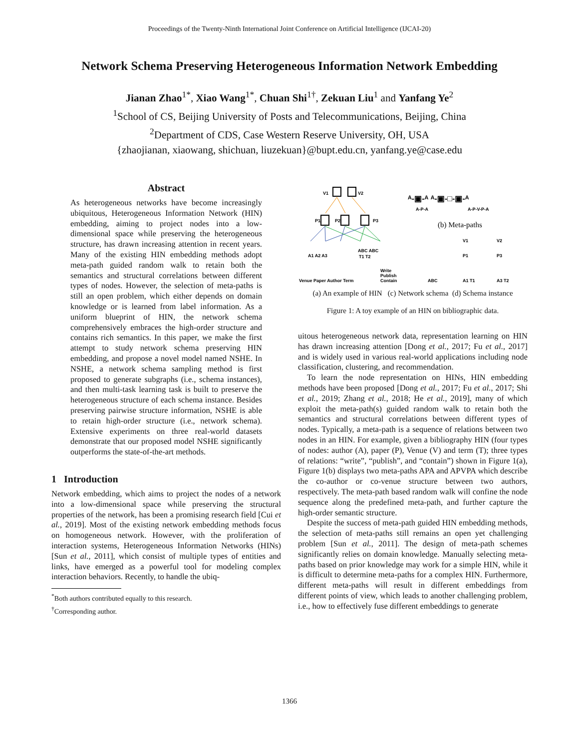Proceedings of the Twenty-Ninth International Joint Conference on Artificial Intelligence (IJCAI-20)
Network Schema Preserving Heterogeneous Information Network Embedding
Jianan Zhao<sup>1*</sup>, Xiao Wang<sup>1*</sup>, Chuan Shi<sup>1†</sup>, Zekuan Liu<sup>1</sup> and Yanfang Ye<sup>2</sup>
<sup>1</sup> School of CS, Beijing University of Posts and Telecommunications, Beijing, China
<sup>2</sup> Department of CDS, Case Western Reserve University, OH, USA
{zhaojianan, xiaowang, shichuan, liuzekuan}@bupt.edu.cn, yanfang.ye@case.edu
Abstract
As heterogeneous networks have become increasingly ubiquitous, Heterogeneous Information Network (HIN) embedding, aiming to project nodes into a low-dimensional space while preserving the heterogeneous structure, has drawn increasing attention in recent years. Many of the existing HIN embedding methods adopt meta-path guided random walk to retain both the semantics and structural correlations between different types of nodes. However, the selection of meta-paths is still an open problem, which either depends on domain knowledge or is learned from label information. As a uniform blueprint of HIN, the network schema comprehensively embraces the high-order structure and contains rich semantics. In this paper, we make the first attempt to study network schema preserving HIN embedding, and propose a novel model named NSHE. In NSHE, a network schema sampling method is first proposed to generate subgraphs (i.e., schema instances), and then multi-task learning task is built to preserve the heterogeneous structure of each schema instance. Besides preserving pairwise structure information, NSHE is able to retain high-order structure (i.e., network schema). Extensive experiments on three real-world datasets demonstrate that our proposed model NSHE significantly outperforms the state-of-the-art methods.
1 Introduction
Network embedding, which aims to project the nodes of a network into a low-dimensional space while preserving the structural properties of the network, has been a promising research field [Cui et al., 2019]. Most of the existing network embedding methods focus on homogeneous network. However, with the proliferation of interaction systems, Heterogeneous Information Networks (HINs) [Sun et al., 2011], which consist of multiple types of entities and links, have emerged as a powerful tool for modeling complex interaction behaviors. Recently, to handle the ubiq-
<sup>*</sup> Both authors contributed equally to this research.
<sup>†</sup> Corresponding author.
V1
V2
P1
P2
P3
A1 A2 A3
ABC ABC
T1 T2
Venue Paper Author Term
Write
Publish
Contain
A-P-A
A-P-V-P-A
ᴬ-▣-ᴬ ᴬ-▣-□-▣-ᴬ
V1
V2
P1
P3
A1 T1
A3 T2
ABC
(b) Meta-paths
(a) An example of HIN (c) Network schema (d) Schema instance
Figure 1: A toy example of an HIN on bibliographic data.
uitous heterogeneous network data, representation learning on HIN has drawn increasing attention [Dong et al., 2017; Fu et al., 2017] and is widely used in various real-world applications including node classification, clustering, and recommendation.
To learn the node representation on HINs, HIN embedding methods have been proposed [Dong et al., 2017; Fu et al., 2017; Shi et al., 2019; Zhang et al., 2018; He et al., 2019], many of which exploit the meta-path(s) guided random walk to retain both the semantics and structural correlations between different types of nodes. Typically, a meta-path is a sequence of relations between two nodes in an HIN. For example, given a bibliography HIN (four types of nodes: author (A), paper (P), Venue (V) and term (T); three types of relations: “write”, “publish”, and “contain”) shown in Figure 1(a), Figure 1(b) displays two meta-paths APA and APVPA which describe the co-author or co-venue structure between two authors, respectively. The meta-path based random walk will confine the node sequence along the predefined meta-path, and further capture the high-order semantic structure.
Despite the success of meta-path guided HIN embedding methods, the selection of meta-paths still remains an open yet challenging problem [Sun et al., 2011]. The design of meta-path schemes significantly relies on domain knowledge. Manually selecting meta-paths based on prior knowledge may work for a simple HIN, while it is difficult to determine meta-paths for a complex HIN. Furthermore, different meta-paths will result in different embeddings from different points of view, which leads to another challenging problem, i.e., how to effectively fuse different embeddings to generate
1366